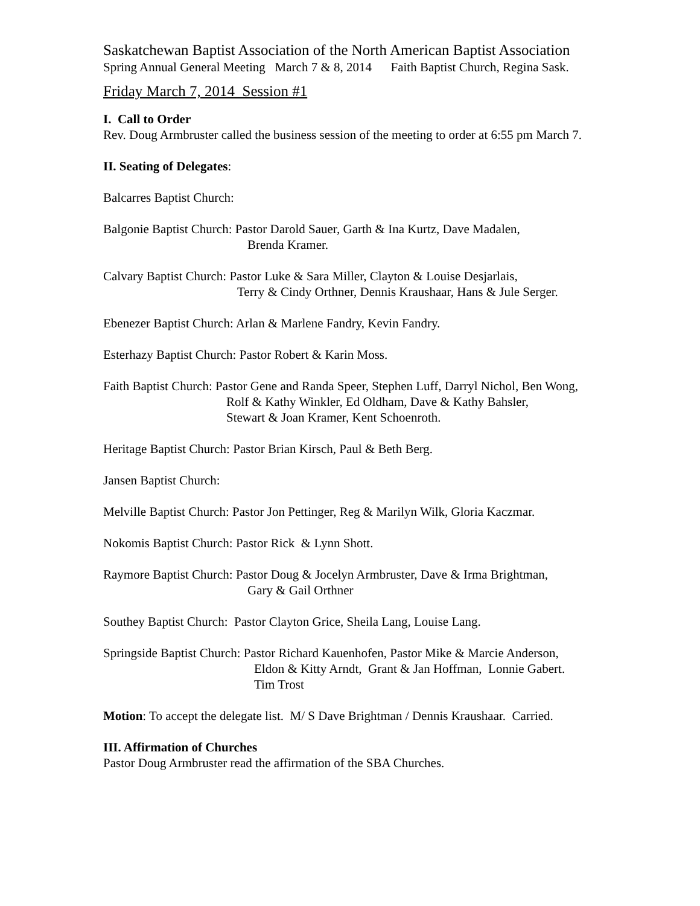Saskatchewan Baptist Association of the North American Baptist Association
Spring Annual General Meeting March 7 & 8, 2014 Faith Baptist Church, Regina Sask.
Friday March 7, 2014 Session #1
I. Call to Order
Rev. Doug Armbruster called the business session of the meeting to order at 6:55 pm March 7.
II. Seating of Delegates:
Balcarres Baptist Church:
Balgonie Baptist Church: Pastor Darold Sauer, Garth & Ina Kurtz, Dave Madalen,
Brenda Kramer.
Calvary Baptist Church: Pastor Luke & Sara Miller, Clayton & Louise Desjarlais,
Terry & Cindy Orthner, Dennis Kraushaar, Hans & Jule Serger.
Ebenezer Baptist Church: Arlan & Marlene Fandry, Kevin Fandry.
Esterhazy Baptist Church: Pastor Robert & Karin Moss.
Faith Baptist Church: Pastor Gene and Randa Speer, Stephen Luff, Darryl Nichol, Ben Wong,
Rolf & Kathy Winkler, Ed Oldham, Dave & Kathy Bahsler,
Stewart & Joan Kramer, Kent Schoenroth.
Heritage Baptist Church: Pastor Brian Kirsch, Paul & Beth Berg.
Jansen Baptist Church:
Melville Baptist Church: Pastor Jon Pettinger, Reg & Marilyn Wilk, Gloria Kaczmar.
Nokomis Baptist Church: Pastor Rick & Lynn Shott.
Raymore Baptist Church: Pastor Doug & Jocelyn Armbruster, Dave & Irma Brightman,
Gary & Gail Orthner
Southey Baptist Church: Pastor Clayton Grice, Sheila Lang, Louise Lang.
Springside Baptist Church: Pastor Richard Kauenhofen, Pastor Mike & Marcie Anderson,
Eldon & Kitty Arndt, Grant & Jan Hoffman, Lonnie Gabert.
Tim Trost
Motion: To accept the delegate list. M/ S Dave Brightman / Dennis Kraushaar. Carried.
III. Affirmation of Churches
Pastor Doug Armbruster read the affirmation of the SBA Churches.